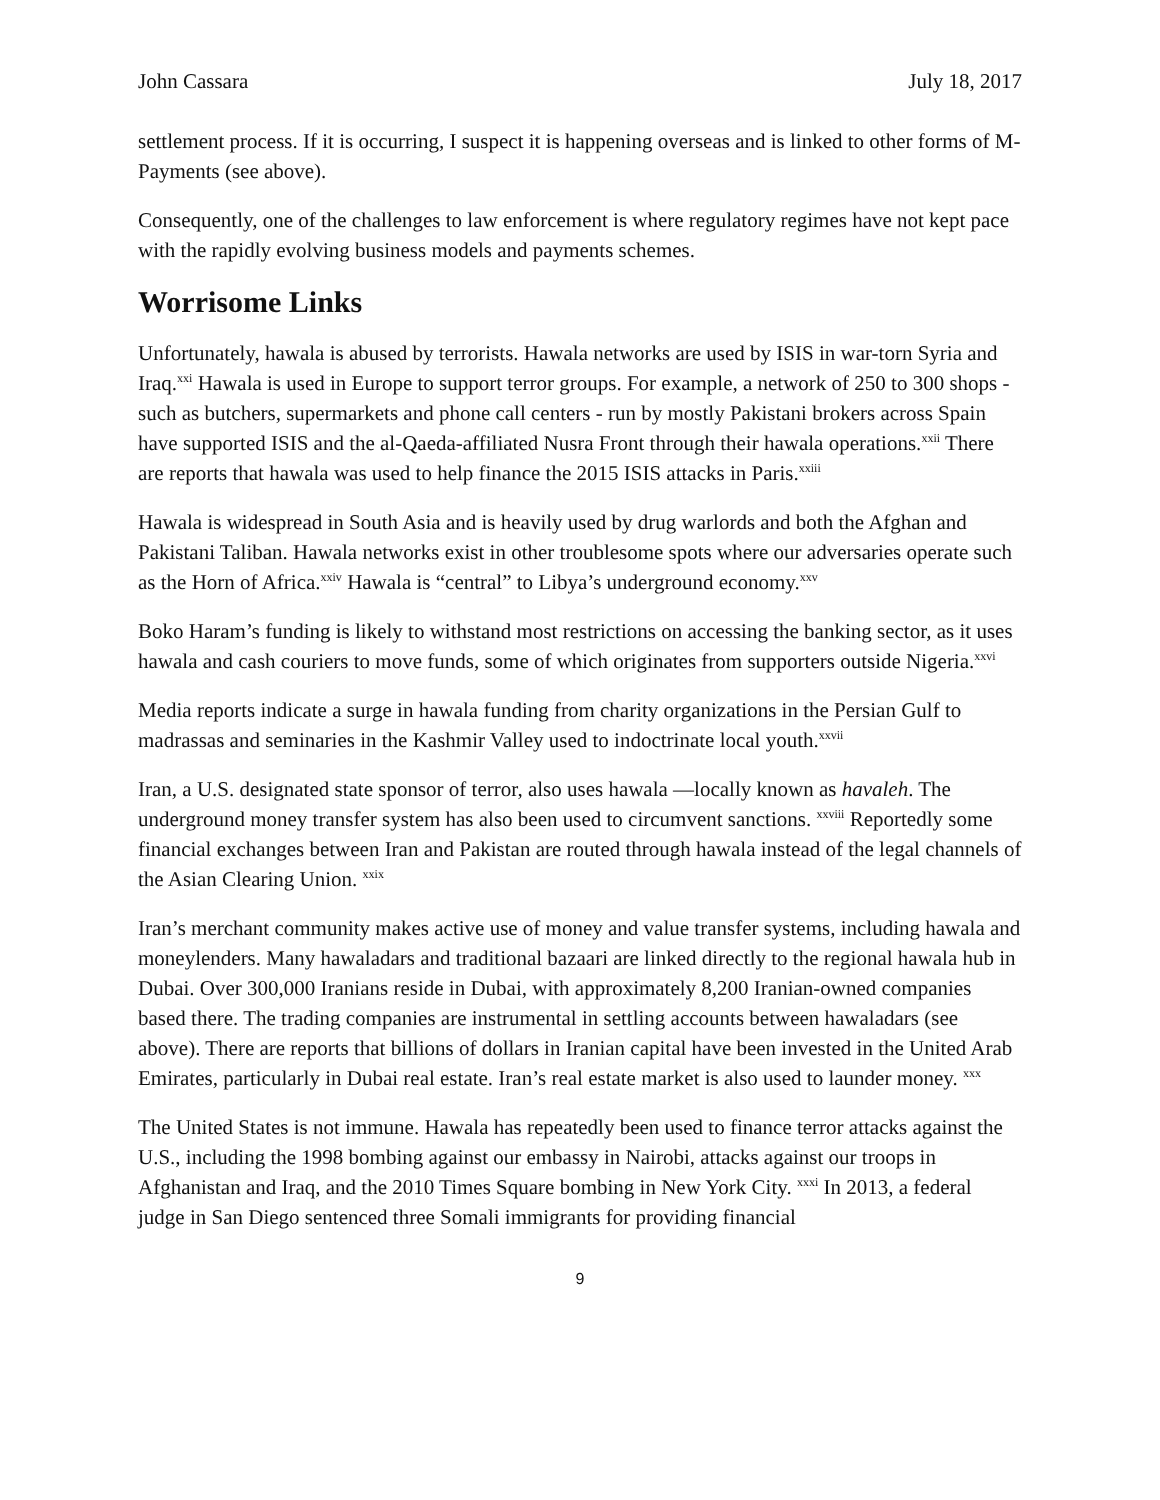John Cassara July 18, 2017
settlement process. If it is occurring, I suspect it is happening overseas and is linked to other forms of M-Payments (see above).
Consequently, one of the challenges to law enforcement is where regulatory regimes have not kept pace with the rapidly evolving business models and payments schemes.
Worrisome Links
Unfortunately, hawala is abused by terrorists. Hawala networks are used by ISIS in war-torn Syria and Iraq.<sup>xxi</sup> Hawala is used in Europe to support terror groups. For example, a network of 250 to 300 shops - such as butchers, supermarkets and phone call centers - run by mostly Pakistani brokers across Spain have supported ISIS and the al-Qaeda-affiliated Nusra Front through their hawala operations.<sup>xxii</sup> There are reports that hawala was used to help finance the 2015 ISIS attacks in Paris.<sup>xxiii</sup>
Hawala is widespread in South Asia and is heavily used by drug warlords and both the Afghan and Pakistani Taliban. Hawala networks exist in other troublesome spots where our adversaries operate such as the Horn of Africa.<sup>xxiv</sup> Hawala is “central” to Libya’s underground economy.<sup>xxv</sup>
Boko Haram’s funding is likely to withstand most restrictions on accessing the banking sector, as it uses hawala and cash couriers to move funds, some of which originates from supporters outside Nigeria.<sup>xxvi</sup>
Media reports indicate a surge in hawala funding from charity organizations in the Persian Gulf to madrassas and seminaries in the Kashmir Valley used to indoctrinate local youth.<sup>xxvii</sup>
Iran, a U.S. designated state sponsor of terror, also uses hawala —locally known as havaleh. The underground money transfer system has also been used to circumvent sanctions. <sup>xxviii</sup> Reportedly some financial exchanges between Iran and Pakistan are routed through hawala instead of the legal channels of the Asian Clearing Union. <sup>xxix</sup>
Iran’s merchant community makes active use of money and value transfer systems, including hawala and moneylenders. Many hawaladars and traditional bazaari are linked directly to the regional hawala hub in Dubai. Over 300,000 Iranians reside in Dubai, with approximately 8,200 Iranian-owned companies based there. The trading companies are instrumental in settling accounts between hawaladars (see above). There are reports that billions of dollars in Iranian capital have been invested in the United Arab Emirates, particularly in Dubai real estate. Iran’s real estate market is also used to launder money. <sup>xxx</sup>
The United States is not immune. Hawala has repeatedly been used to finance terror attacks against the U.S., including the 1998 bombing against our embassy in Nairobi, attacks against our troops in Afghanistan and Iraq, and the 2010 Times Square bombing in New York City. <sup>xxxi</sup> In 2013, a federal judge in San Diego sentenced three Somali immigrants for providing financial
9